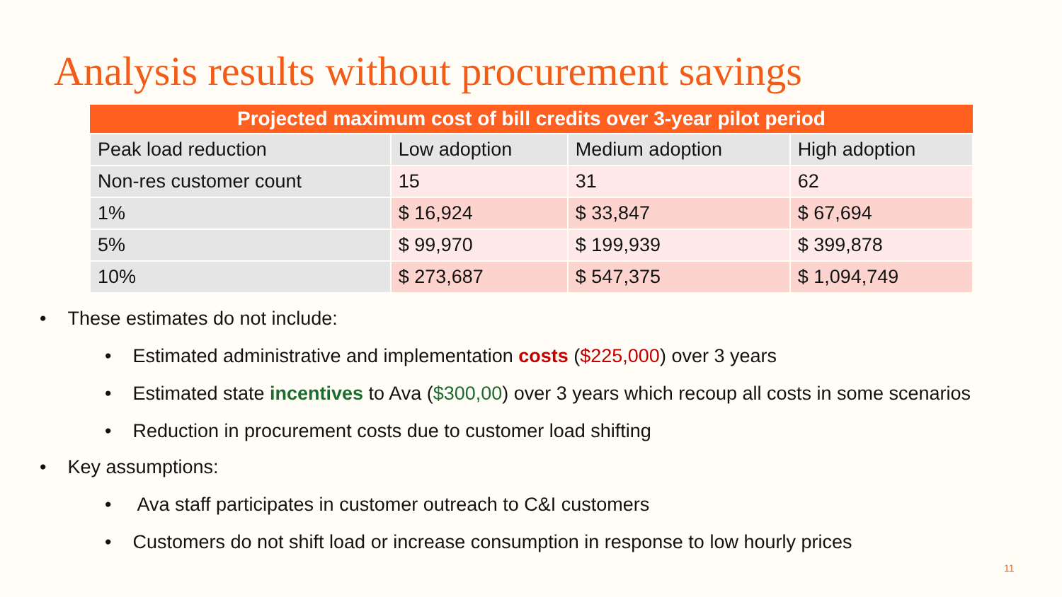Analysis results without procurement savings
| Projected maximum cost of bill credits over 3-year pilot period | | | |
| --- | --- | --- | --- |
| Peak load reduction | Low adoption | Medium adoption | High adoption |
| Non-res customer count | 15 | 31 | 62 |
| 1% | $ 16,924 | $ 33,847 | $ 67,694 |
| 5% | $ 99,970 | $ 199,939 | $ 399,878 |
| 10% | $ 273,687 | $ 547,375 | $ 1,094,749 |
• These estimates do not include:
• Estimated administrative and implementation costs ($225,000) over 3 years
• Estimated state incentives to Ava ($300,00) over 3 years which recoup all costs in some scenarios
• Reduction in procurement costs due to customer load shifting
• Key assumptions:
• Ava staff participates in customer outreach to C&I customers
• Customers do not shift load or increase consumption in response to low hourly prices
11